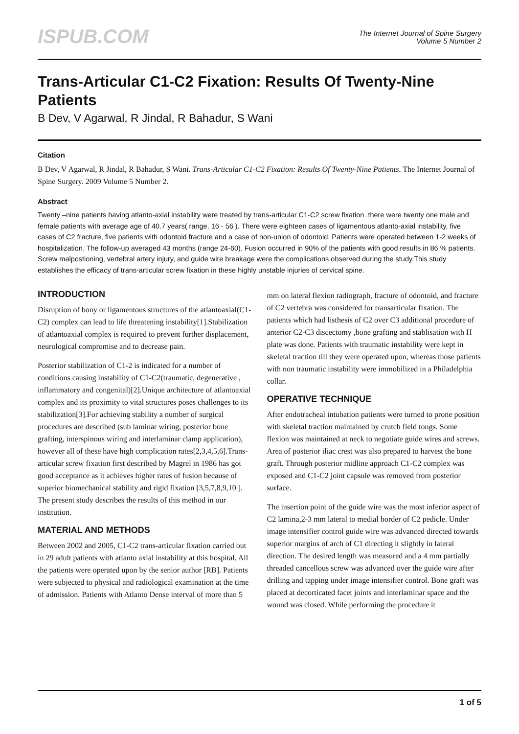ISPUB.COM
The Internet Journal of Spine Surgery
Volume 5 Number 2
Trans-Articular C1-C2 Fixation: Results Of Twenty-Nine Patients
B Dev, V Agarwal, R Jindal, R Bahadur, S Wani
Citation
B Dev, V Agarwal, R Jindal, R Bahadur, S Wani. Trans-Articular C1-C2 Fixation: Results Of Twenty-Nine Patients. The Internet Journal of Spine Surgery. 2009 Volume 5 Number 2.
Abstract
Twenty –nine patients having atlanto-axial instability were treated by trans-articular C1-C2 screw fixation .there were twenty one male and female patients with average age of 40.7 years( range, 16 - 56 ). There were eighteen cases of ligamentous atlanto-axial instability, five cases of C2 fracture, five patients with odontoid fracture and a case of non-union of odontoid. Patients were operated between 1-2 weeks of hospitalization. The follow-up averaged 43 months (range 24-60). Fusion occurred in 90% of the patients with good results in 86 % patients. Screw malpostioning, vertebral artery injury, and guide wire breakage were the complications observed during the study.This study establishes the efficacy of trans-articular screw fixation in these highly unstable injuries of cervical spine.
INTRODUCTION
Disruption of bony or ligamentous structures of the atlantoaxial(C1-C2) complex can lead to life threatening instability[1].Stabilization of atlantoaxial complex is required to prevent further displacement, neurological compromise and to decrease pain.
Posterior stabilization of C1-2 is indicated for a number of conditions causing instability of C1-C2(traumatic, degenerative , inflammatory and congenital)[2].Unique architecture of atlantoaxial complex and its proximity to vital structures poses challenges to its stabilization[3].For achieving stability a number of surgical procedures are described (sub laminar wiring, posterior bone grafting, interspinous wiring and interlaminar clamp application), however all of these have high complication rates[2,3,4,5,6].Trans-articular screw fixation first described by Magrel in 1986 has got good acceptance as it achieves higher rates of fusion because of superior biomechanical stability and rigid fixation [3,5,7,8,9,10 ]. The present study describes the results of this method in our institution.
MATERIAL AND METHODS
Between 2002 and 2005, C1-C2 trans-articular fixation carried out in 29 adult patients with atlanto axial instability at this hospital. All the patients were operated upon by the senior author [RB]. Patients were subjected to physical and radiological examination at the time of admission. Patients with Atlanto Dense interval of more than 5 mm on lateral flexion radiograph, fracture of odontoid, and fracture of C2 vertebra was considered for transarticular fixation. The patients which had listhesis of C2 over C3 additional procedure of anterior C2-C3 discectomy ,bone grafting and stablisation with H plate was done. Patients with traumatic instability were kept in skeletal traction till they were operated upon, whereas those patients with non traumatic instability were immobilized in a Philadelphia collar.
OPERATIVE TECHNIQUE
After endotracheal intubation patients were turned to prone position with skeletal traction maintained by crutch field tongs. Some flexion was maintained at neck to negotiate guide wires and screws. Area of posterior iliac crest was also prepared to harvest the bone graft. Through posterior midline approach C1-C2 complex was exposed and C1-C2 joint capsule was removed from posterior surface.
The insertion point of the guide wire was the most inferior aspect of C2 lamina,2-3 mm lateral to medial border of C2 pedicle. Under image intensifier control guide wire was advanced directed towards superior margins of arch of C1 directing it slightly in lateral direction. The desired length was measured and a 4 mm partially threaded cancellous screw was advanced over the guide wire after drilling and tapping under image intensifier control. Bone graft was placed at decorticated facet joints and interlaminar space and the wound was closed. While performing the procedure it
1 of 5